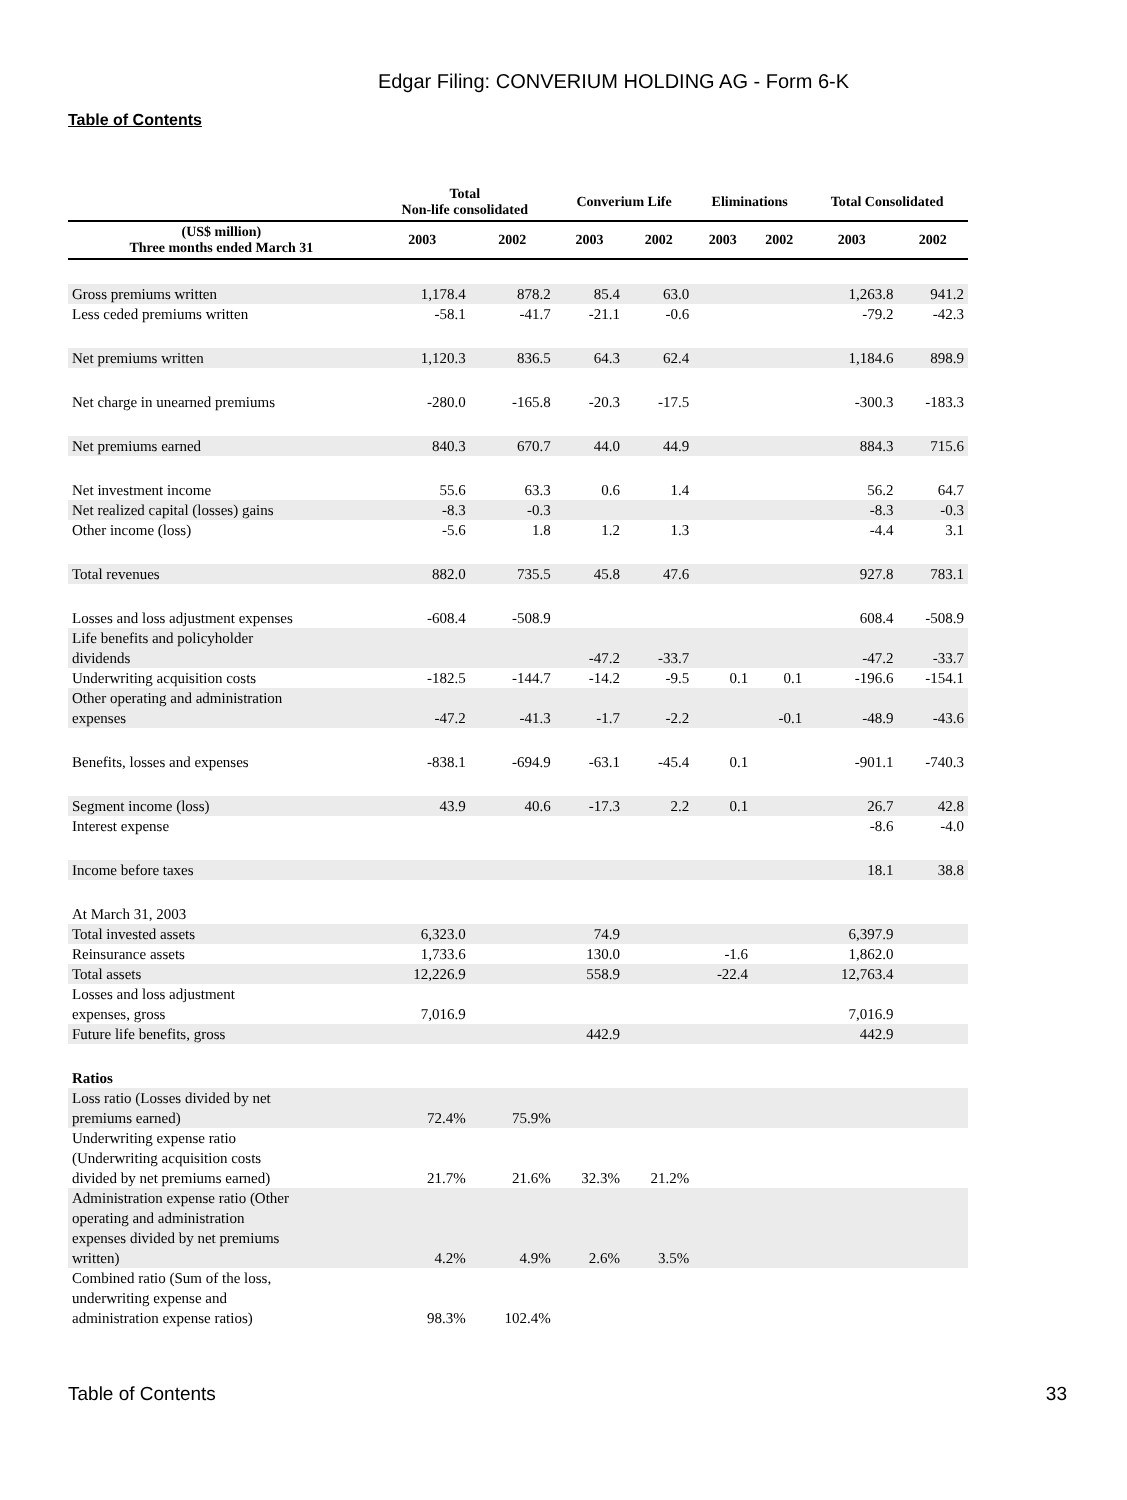Edgar Filing: CONVERIUM HOLDING AG - Form 6-K
Table of Contents
| | Total Non-life consolidated | | Converium Life | | Eliminations | | Total Consolidated | |
| --- | --- | --- | --- | --- | --- | --- | --- | --- |
| (US$ million) Three months ended March 31 | 2003 | 2002 | 2003 | 2002 | 2003 | 2002 | 2003 | 2002 |
| Gross premiums written | 1,178.4 | 878.2 | 85.4 | 63.0 | | | 1,263.8 | 941.2 |
| Less ceded premiums written | -58.1 | -41.7 | -21.1 | -0.6 | | | -79.2 | -42.3 |
| Net premiums written | 1,120.3 | 836.5 | 64.3 | 62.4 | | | 1,184.6 | 898.9 |
| Net charge in unearned premiums | -280.0 | -165.8 | -20.3 | -17.5 | | | -300.3 | -183.3 |
| Net premiums earned | 840.3 | 670.7 | 44.0 | 44.9 | | | 884.3 | 715.6 |
| Net investment income | 55.6 | 63.3 | 0.6 | 1.4 | | | 56.2 | 64.7 |
| Net realized capital (losses) gains | -8.3 | -0.3 | | | | | -8.3 | -0.3 |
| Other income (loss) | -5.6 | 1.8 | 1.2 | 1.3 | | | -4.4 | 3.1 |
| Total revenues | 882.0 | 735.5 | 45.8 | 47.6 | | | 927.8 | 783.1 |
| Losses and loss adjustment expenses | -608.4 | -508.9 | | | | | 608.4 | -508.9 |
| Life benefits and policyholder dividends | | | -47.2 | -33.7 | | | -47.2 | -33.7 |
| Underwriting acquisition costs | -182.5 | -144.7 | -14.2 | -9.5 | 0.1 | 0.1 | -196.6 | -154.1 |
| Other operating and administration expenses | -47.2 | -41.3 | -1.7 | -2.2 | | -0.1 | -48.9 | -43.6 |
| Benefits, losses and expenses | -838.1 | -694.9 | -63.1 | -45.4 | 0.1 | | -901.1 | -740.3 |
| Segment income (loss) | 43.9 | 40.6 | -17.3 | 2.2 | 0.1 | | 26.7 | 42.8 |
| Interest expense | | | | | | | -8.6 | -4.0 |
| Income before taxes | | | | | | | 18.1 | 38.8 |
| At March 31, 2003 | | | | | | | | |
| Total invested assets | 6,323.0 | | 74.9 | | | | 6,397.9 | |
| Reinsurance assets | 1,733.6 | | 130.0 | | -1.6 | | 1,862.0 | |
| Total assets | 12,226.9 | | 558.9 | | -22.4 | | 12,763.4 | |
| Losses and loss adjustment expenses, gross | 7,016.9 | | | | | | 7,016.9 | |
| Future life benefits, gross | | | 442.9 | | | | 442.9 | |
| Ratios | | | | | | | | |
| Loss ratio (Losses divided by net premiums earned) | 72.4% | 75.9% | | | | | | |
| Underwriting expense ratio (Underwriting acquisition costs divided by net premiums earned) | 21.7% | 21.6% | 32.3% | 21.2% | | | | |
| Administration expense ratio (Other operating and administration expenses divided by net premiums written) | 4.2% | 4.9% | 2.6% | 3.5% | | | | |
| Combined ratio (Sum of the loss, underwriting expense and administration expense ratios) | 98.3% | 102.4% | | | | | | |
Table of Contents 33